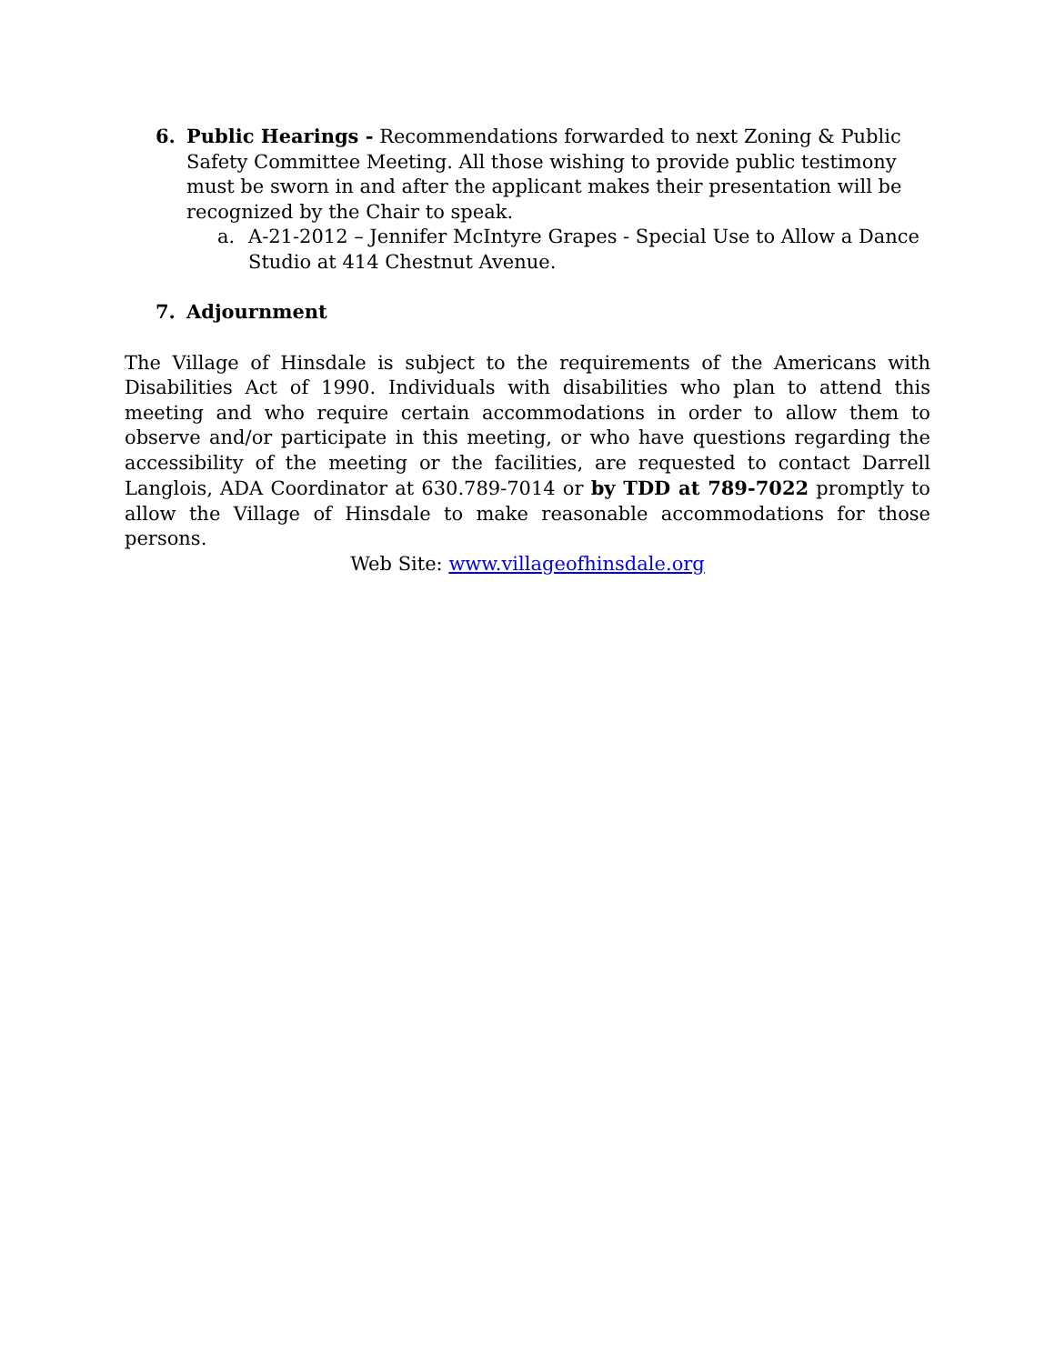6. Public Hearings - Recommendations forwarded to next Zoning & Public Safety Committee Meeting. All those wishing to provide public testimony must be sworn in and after the applicant makes their presentation will be recognized by the Chair to speak.
a. A-21-2012 – Jennifer McIntyre Grapes - Special Use to Allow a Dance Studio at 414 Chestnut Avenue.
7. Adjournment
The Village of Hinsdale is subject to the requirements of the Americans with Disabilities Act of 1990. Individuals with disabilities who plan to attend this meeting and who require certain accommodations in order to allow them to observe and/or participate in this meeting, or who have questions regarding the accessibility of the meeting or the facilities, are requested to contact Darrell Langlois, ADA Coordinator at 630.789-7014 or by TDD at 789-7022 promptly to allow the Village of Hinsdale to make reasonable accommodations for those persons.
Web Site: www.villageofhinsdale.org